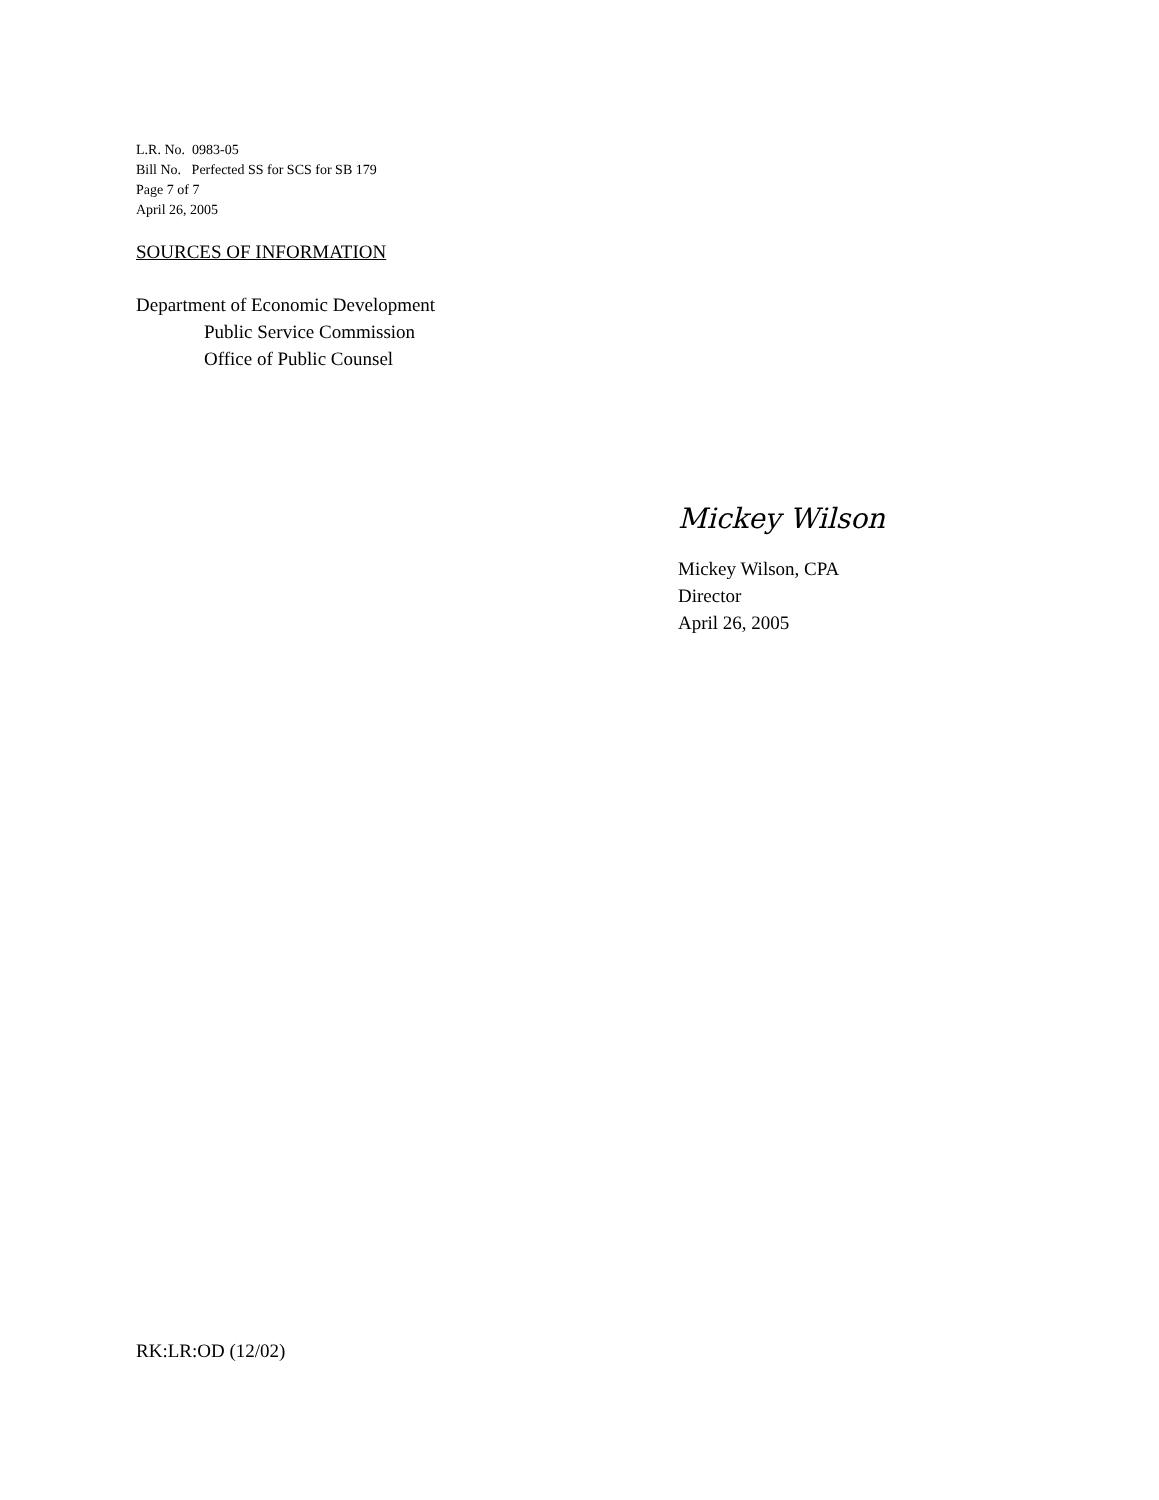L.R. No. 0983-05
Bill No. Perfected SS for SCS for SB 179
Page 7 of 7
April 26, 2005
SOURCES OF INFORMATION
Department of Economic Development
Public Service Commission
Office of Public Counsel
Mickey Wilson
Mickey Wilson, CPA
Director
April 26, 2005
RK:LR:OD (12/02)